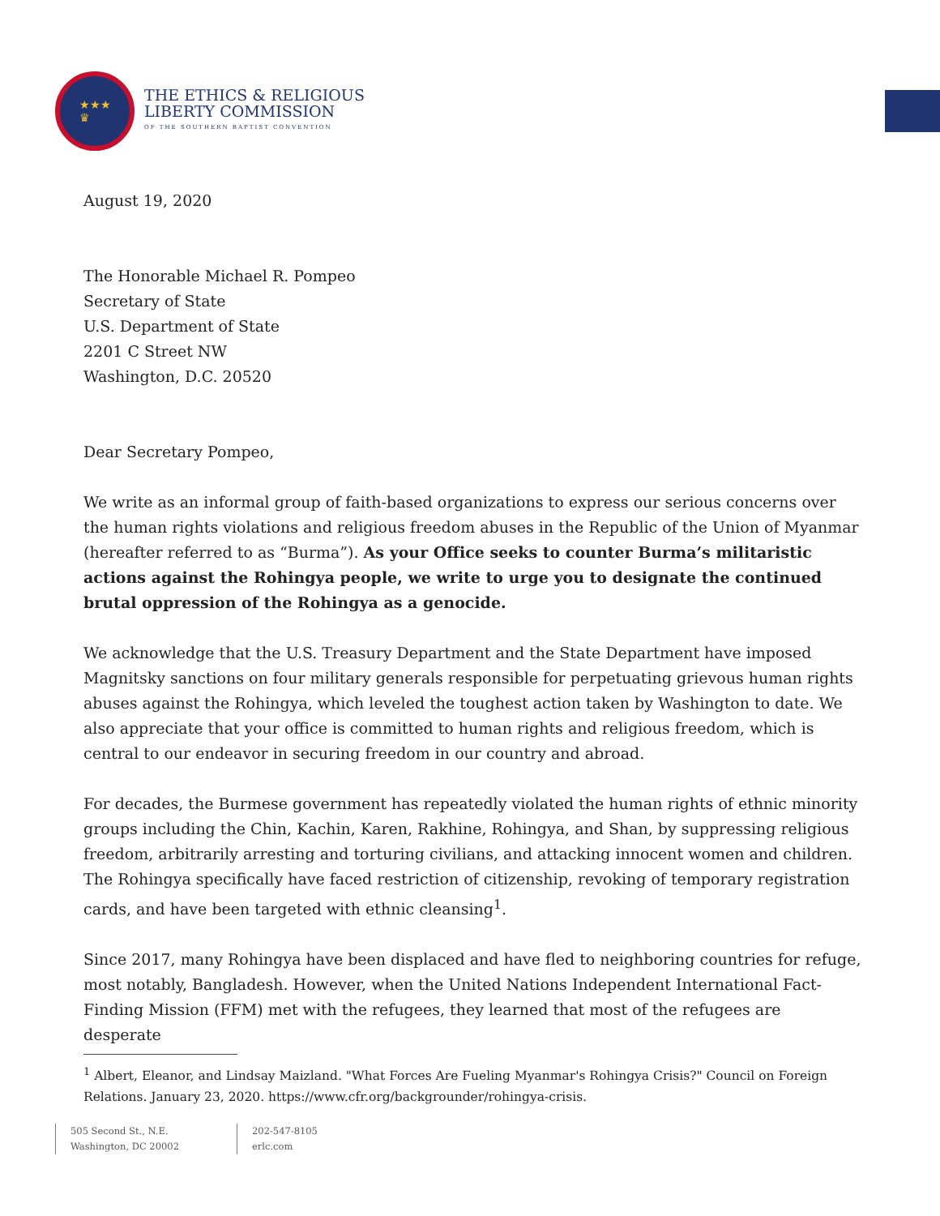★★★
♛
THE ETHICS & RELIGIOUS
LIBERTY COMMISSION
OF THE SOUTHERN BAPTIST CONVENTION
August 19, 2020
The Honorable Michael R. Pompeo
Secretary of State
U.S. Department of State
2201 C Street NW
Washington, D.C. 20520
Dear Secretary Pompeo,
We write as an informal group of faith-based organizations to express our serious concerns over the human rights violations and religious freedom abuses in the Republic of the Union of Myanmar (hereafter referred to as “Burma”). As your Office seeks to counter Burma’s militaristic actions against the Rohingya people, we write to urge you to designate the continued brutal oppression of the Rohingya as a genocide.
We acknowledge that the U.S. Treasury Department and the State Department have imposed Magnitsky sanctions on four military generals responsible for perpetuating grievous human rights abuses against the Rohingya, which leveled the toughest action taken by Washington to date. We also appreciate that your office is committed to human rights and religious freedom, which is central to our endeavor in securing freedom in our country and abroad.
For decades, the Burmese government has repeatedly violated the human rights of ethnic minority groups including the Chin, Kachin, Karen, Rakhine, Rohingya, and Shan, by suppressing religious freedom, arbitrarily arresting and torturing civilians, and attacking innocent women and children. The Rohingya specifically have faced restriction of citizenship, revoking of temporary registration cards, and have been targeted with ethnic cleansing<sup>1</sup>.
Since 2017, many Rohingya have been displaced and have fled to neighboring countries for refuge, most notably, Bangladesh. However, when the United Nations Independent International Fact-Finding Mission (FFM) met with the refugees, they learned that most of the refugees are desperate
<sup>1</sup> Albert, Eleanor, and Lindsay Maizland. "What Forces Are Fueling Myanmar's Rohingya Crisis?" Council on Foreign Relations. January 23, 2020. https://www.cfr.org/backgrounder/rohingya-crisis.
505 Second St., N.E.
Washington, DC 20002
202-547-8105
erlc.com